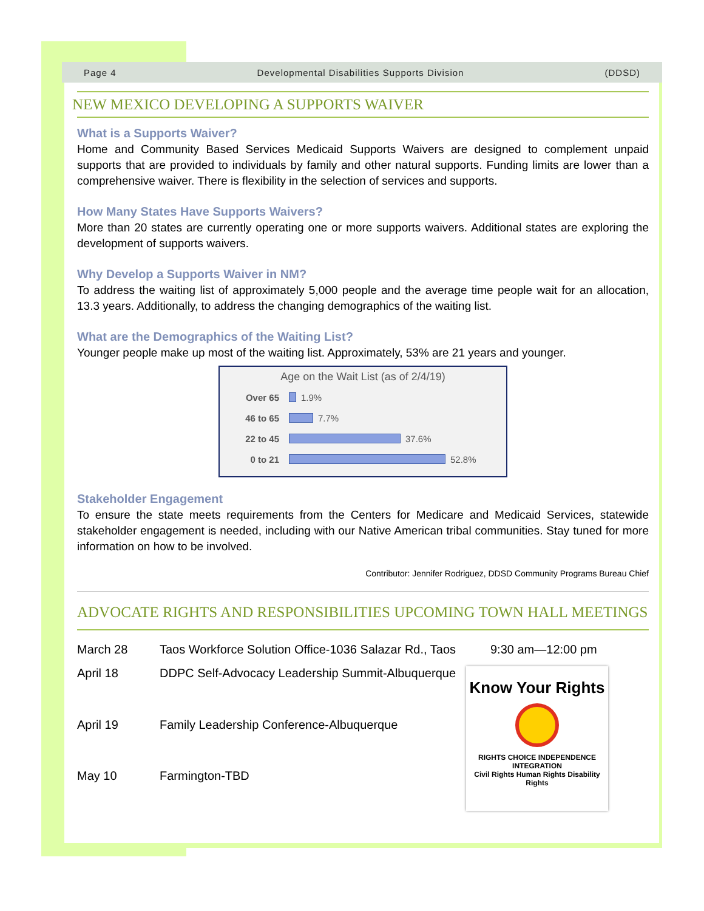Page 4 Developmental Disabilities Supports Division (DDSD)
NEW MEXICO DEVELOPING A SUPPORTS WAIVER
What is a Supports Waiver?
Home and Community Based Services Medicaid Supports Waivers are designed to complement unpaid supports that are provided to individuals by family and other natural supports. Funding limits are lower than a comprehensive waiver. There is flexibility in the selection of services and supports.
How Many States Have Supports Waivers?
More than 20 states are currently operating one or more supports waivers. Additional states are exploring the development of supports waivers.
Why Develop a Supports Waiver in NM?
To address the waiting list of approximately 5,000 people and the average time people wait for an allocation, 13.3 years. Additionally, to address the changing demographics of the waiting list.
What are the Demographics of the Waiting List?
Younger people make up most of the waiting list. Approximately, 53% are 21 years and younger.
Age on the Wait List (as of 2/4/19)
Over 65
1.9%
46 to 65
7.7%
22 to 45
37.6%
0 to 21
52.8%
Stakeholder Engagement
To ensure the state meets requirements from the Centers for Medicare and Medicaid Services, statewide stakeholder engagement is needed, including with our Native American tribal communities. Stay tuned for more information on how to be involved.
Contributor: Jennifer Rodriguez, DDSD Community Programs Bureau Chief
ADVOCATE RIGHTS AND RESPONSIBILITIES UPCOMING TOWN HALL MEETINGS
| March 28 | Taos Workforce Solution Office-1036 Salazar Rd., Taos | 9:30 am—12:00 pm |
| April 18 | DDPC Self-Advocacy Leadership Summit-Albuquerque | Know Your Rights RIGHTS CHOICE INDEPENDENCE INTEGRATION Civil Rights Human Rights Disability Rights |
| April 19 | Family Leadership Conference-Albuquerque | |
| May 10 | Farmington-TBD | |